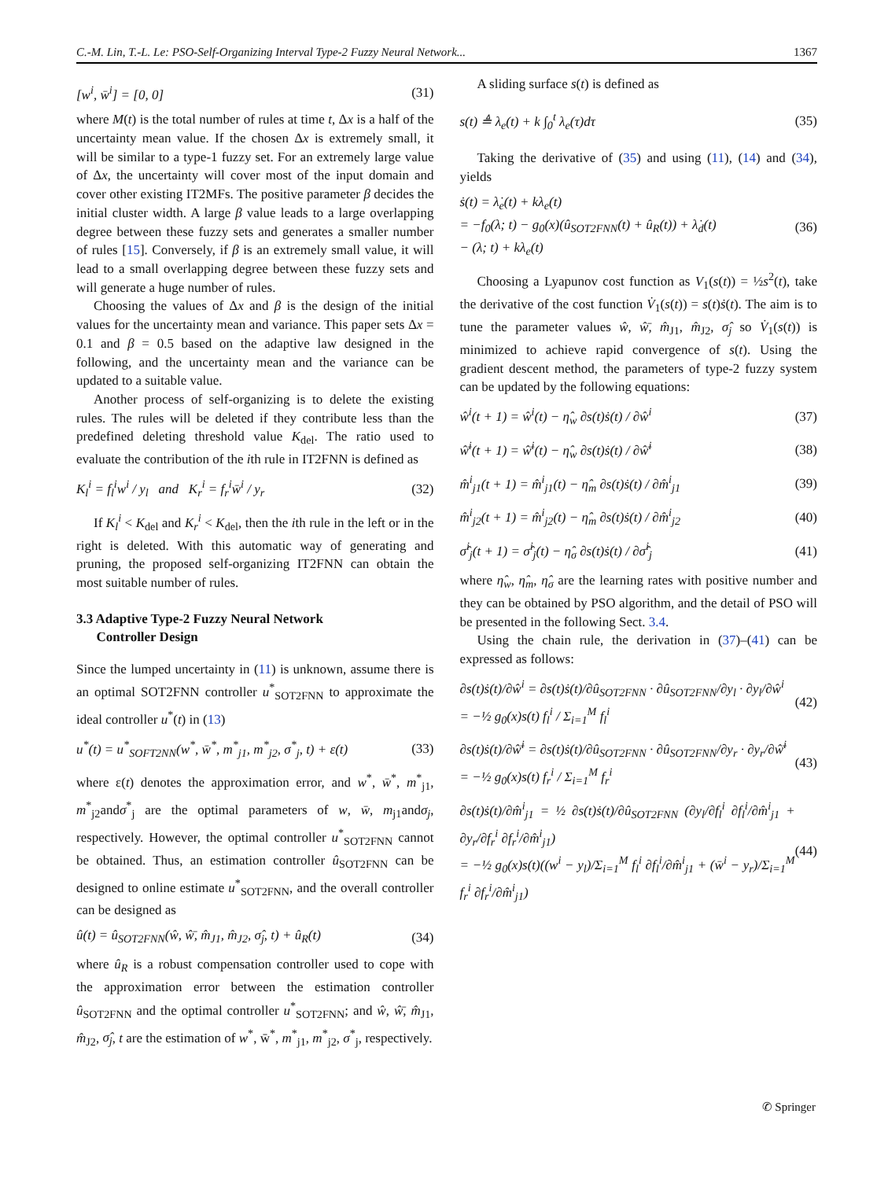C.-M. Lin, T.-L. Le: PSO-Self-Organizing Interval Type-2 Fuzzy Neural Network... 1367
[w<sup>i</sup>, w̄<sup>i</sup>] = [0, 0] (31)
where M(t) is the total number of rules at time t, Δx is a half of the uncertainty mean value. If the chosen Δx is extremely small, it will be similar to a type-1 fuzzy set. For an extremely large value of Δx, the uncertainty will cover most of the input domain and cover other existing IT2MFs. The positive parameter β decides the initial cluster width. A large β value leads to a large overlapping degree between these fuzzy sets and generates a smaller number of rules [15]. Conversely, if β is an extremely small value, it will lead to a small overlapping degree between these fuzzy sets and will generate a huge number of rules.
Choosing the values of Δx and β is the design of the initial values for the uncertainty mean and variance. This paper sets Δx = 0.1 and β = 0.5 based on the adaptive law designed in the following, and the uncertainty mean and the variance can be updated to a suitable value.
Another process of self-organizing is to delete the existing rules. The rules will be deleted if they contribute less than the predefined deleting threshold value K<sub>del</sub>. The ratio used to evaluate the contribution of the ith rule in IT2FNN is defined as
K<sub>l</sub><sup>i</sup> = f<sub>l</sub><sup>i</sup>w<sup>i</sup> / y<sub>l</sub> and K<sub>r</sub><sup>i</sup> = f<sub>r</sub><sup>i</sup>w̄<sup>i</sup> / y<sub>r</sub> (32)
If K<sub>l</sub><sup>i</sup> < K<sub>del</sub> and K<sub>r</sub><sup>i</sup> < K<sub>del</sub>, then the ith rule in the left or in the right is deleted. With this automatic way of generating and pruning, the proposed self-organizing IT2FNN can obtain the most suitable number of rules.
3.3 Adaptive Type-2 Fuzzy Neural Network
Controller Design
Since the lumped uncertainty in (11) is unknown, assume there is an optimal SOT2FNN controller u<sup>*</sup><sub>SOT2FNN</sub> to approximate the ideal controller u<sup>*</sup>(t) in (13)
u<sup>*</sup>(t) = u<sup>*</sup><sub>SOFT2NN</sub>(w<sup>*</sup>, w̄<sup>*</sup>, m<sup>*</sup><sub>j1</sub>, m<sup>*</sup><sub>j2</sub>, σ<sup>*</sup><sub>j</sub>, t) + ε(t) (33)
where ε(t) denotes the approximation error, and w<sup>*</sup>, w̄<sup>*</sup>, m<sup>*</sup><sub>j1</sub>, m<sup>*</sup><sub>j2</sub>andσ<sup>*</sup><sub>j</sub> are the optimal parameters of w, w̄, m<sub>j1</sub>andσ<sub>j</sub>, respectively. However, the optimal controller u<sup>*</sup><sub>SOT2FNN</sub> cannot be obtained. Thus, an estimation controller û<sub>SOT2FNN</sub> can be designed to online estimate u<sup>*</sup><sub>SOT2FNN</sub>, and the overall controller can be designed as
û(t) = û<sub>SOT2FNN</sub>(ŵ, ŵ̄, m̂<sub>J1</sub>, m̂<sub>J2</sub>, σ̂<sub>j</sub>, t) + û<sub>R</sub>(t) (34)
where û<sub>R</sub> is a robust compensation controller used to cope with the approximation error between the estimation controller û<sub>SOT2FNN</sub> and the optimal controller u<sup>*</sup><sub>SOT2FNN</sub>; and ŵ, ŵ̄, m̂<sub>J1</sub>, m̂<sub>J2</sub>, σ̂<sub>j</sub>, t are the estimation of w<sup>*</sup>, w̄<sup>*</sup>, m<sup>*</sup><sub>j1</sub>, m<sup>*</sup><sub>j2</sub>, σ<sup>*</sup><sub>j</sub>, respectively.
A sliding surface s(t) is defined as
s(t) ≜ λ<sub>e</sub>(t) + k ∫<sub>0</sub><sup>t</sup> λ<sub>e</sub>(τ)dτ (35)
Taking the derivative of (35) and using (11), (14) and (34), yields
ṡ(t) = λ̇<sub>e</sub>(t) + kλ<sub>e</sub>(t)
= −f<sub>0</sub>(λ; t) − g<sub>0</sub>(x)(û<sub>SOT2FNN</sub>(t) + û<sub>R</sub>(t)) + λ̇<sub>d</sub>(t)
− (λ; t) + kλ<sub>e</sub>(t) (36)
Choosing a Lyapunov cost function as V<sub>1</sub>(s(t)) = ½s<sup>2</sup>(t), take the derivative of the cost function V̇<sub>1</sub>(s(t)) = s(t)ṡ(t). The aim is to tune the parameter values ŵ, ŵ̄, m̂<sub>J1</sub>, m̂<sub>J2</sub>, σ̂<sub>j</sub> so V̇<sub>1</sub>(s(t)) is minimized to achieve rapid convergence of s(t). Using the gradient descent method, the parameters of type-2 fuzzy system can be updated by the following equations:
ŵ<sup>i</sup>(t + 1) = ŵ<sup>i</sup>(t) − η̂<sub>w</sub> ∂s(t)ṡ(t) / ∂ŵ<sup>i</sup> (37)
ŵ̄<sup>i</sup>(t + 1) = ŵ̄<sup>i</sup>(t) − η̂<sub>w</sub> ∂s(t)ṡ(t) / ∂ŵ̄<sup>i</sup> (38)
m̂<sup>i</sup><sub>j1</sub>(t + 1) = m̂<sup>i</sup><sub>j1</sub>(t) − η̂<sub>m</sub> ∂s(t)ṡ(t) / ∂m̂<sup>i</sup><sub>j1</sub> (39)
m̂<sup>i</sup><sub>j2</sub>(t + 1) = m̂<sup>i</sup><sub>j2</sub>(t) − η̂<sub>m</sub> ∂s(t)ṡ(t) / ∂m̂<sup>i</sup><sub>j2</sub> (40)
σ̂<sup>i</sup><sub>j</sub>(t + 1) = σ̂<sup>i</sup><sub>j</sub>(t) − η̂<sub>σ</sub> ∂s(t)ṡ(t) / ∂σ̂<sup>i</sup><sub>j</sub> (41)
where η̂<sub>w</sub>, η̂<sub>m</sub>, η̂<sub>σ</sub> are the learning rates with positive number and they can be obtained by PSO algorithm, and the detail of PSO will be presented in the following Sect. 3.4.
Using the chain rule, the derivation in (37)–(41) can be expressed as follows:
∂s(t)ṡ(t)/∂ŵ<sup>i</sup> = ∂s(t)ṡ(t)/∂û<sub>SOT2FNN</sub> · ∂û<sub>SOT2FNN</sub>/∂y<sub>l</sub> · ∂y<sub>l</sub>/∂ŵ<sup>i</sup>
= −½ g<sub>0</sub>(x)s(t) f<sub>l</sub><sup>i</sup> / Σ<sub>i=1</sub><sup>M</sup> f<sub>l</sub><sup>i</sup> (42)
∂s(t)ṡ(t)/∂ŵ̄<sup>i</sup> = ∂s(t)ṡ(t)/∂û<sub>SOT2FNN</sub> · ∂û<sub>SOT2FNN</sub>/∂y<sub>r</sub> · ∂y<sub>r</sub>/∂ŵ̄<sup>i</sup>
= −½ g<sub>0</sub>(x)s(t) f<sub>r</sub><sup>i</sup> / Σ<sub>i=1</sub><sup>M</sup> f<sub>r</sub><sup>i</sup> (43)
∂s(t)ṡ(t)/∂m̂<sup>i</sup><sub>j1</sub> = ½ ∂s(t)ṡ(t)/∂û<sub>SOT2FNN</sub> (∂y<sub>l</sub>/∂f<sub>l</sub><sup>i</sup> ∂f<sub>l</sub><sup>i</sup>/∂m̂<sup>i</sup><sub>j1</sub> + ∂y<sub>r</sub>/∂f<sub>r</sub><sup>i</sup> ∂f<sub>r</sub><sup>i</sup>/∂m̂<sup>i</sup><sub>j1</sub>)
= −½ g<sub>0</sub>(x)s(t)((w<sup>i</sup> − y<sub>l</sub>)/Σ<sub>i=1</sub><sup>M</sup> f<sub>l</sub><sup>i</sup> ∂f<sub>l</sub><sup>i</sup>/∂m̂<sup>i</sup><sub>j1</sub> + (w̄<sup>i</sup> − y<sub>r</sub>)/Σ<sub>i=1</sub><sup>M</sup> f<sub>r</sub><sup>i</sup> ∂f<sub>r</sub><sup>i</sup>/∂m̂<sup>i</sup><sub>j1</sub>) (44)
✆ Springer